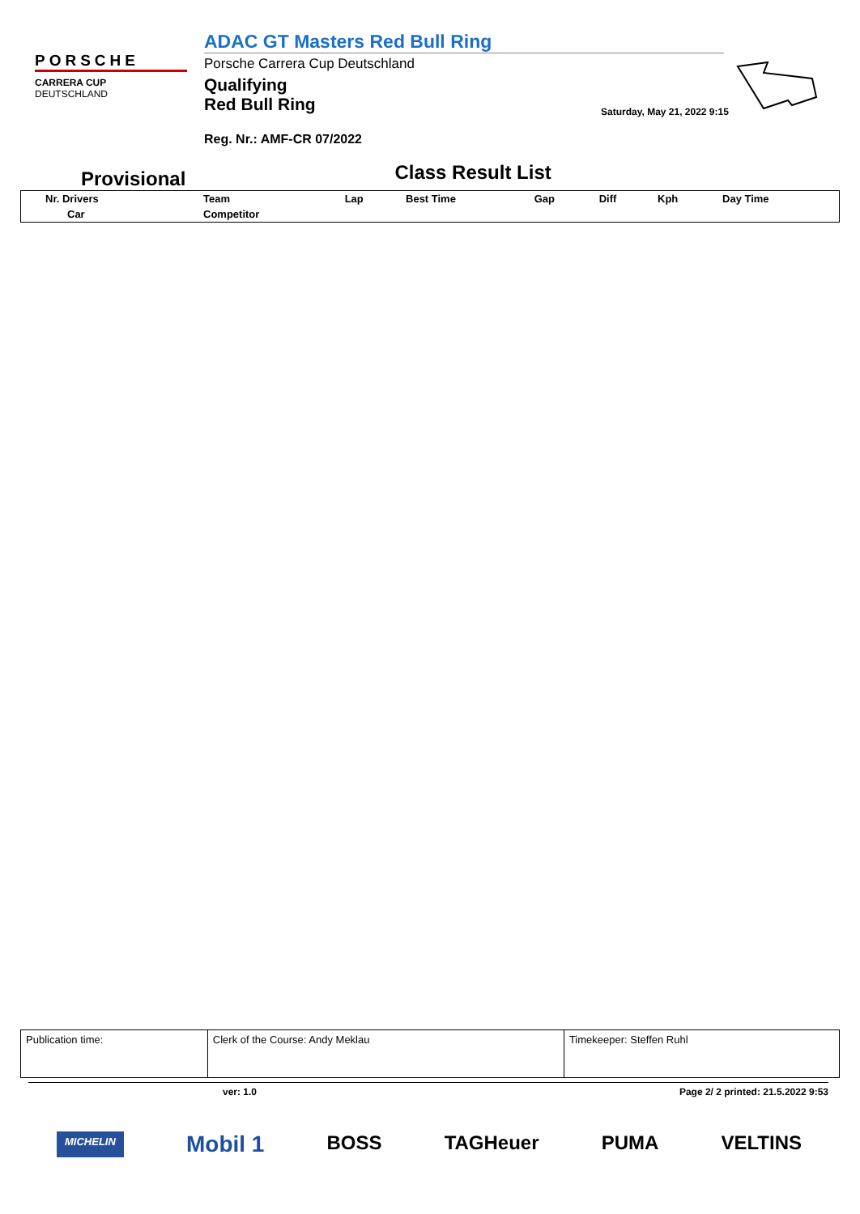PORSCHE
CARRERA CUP
DEUTSCHLAND
ADAC GT Masters Red Bull Ring
Porsche Carrera Cup Deutschland
Qualifying
Red Bull Ring
Reg. Nr.: AMF-CR 07/2022
Saturday, May 21, 2022 9:15
Provisional
Class Result List
| Nr. Drivers | Team | Lap | Best Time | Gap | Diff | Kph | Day Time |
| Car | Competitor | | | | | | |
| Publication time: | Clerk of the Course: Andy Meklau | Timekeeper: Steffen Ruhl |
ver: 1.0 Page 2/ 2 printed: 21.5.2022 9:53
MICHELIN Mobil 1 BOSS TAGHeuer PUMA VELTINS